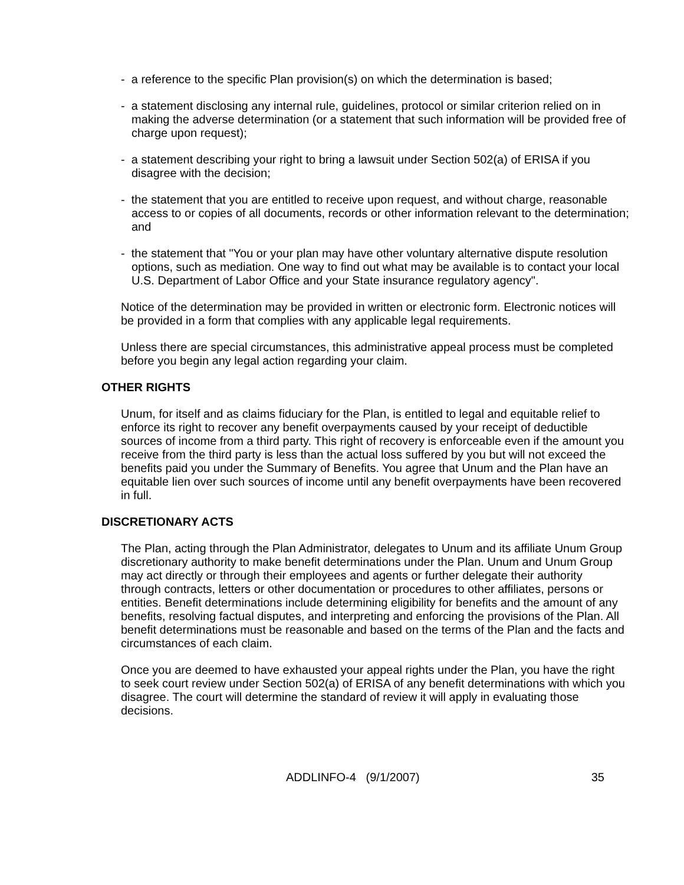- a reference to the specific Plan provision(s) on which the determination is based;
- a statement disclosing any internal rule, guidelines, protocol or similar criterion relied on in making the adverse determination (or a statement that such information will be provided free of charge upon request);
- a statement describing your right to bring a lawsuit under Section 502(a) of ERISA if you disagree with the decision;
- the statement that you are entitled to receive upon request, and without charge, reasonable access to or copies of all documents, records or other information relevant to the determination; and
- the statement that "You or your plan may have other voluntary alternative dispute resolution options, such as mediation. One way to find out what may be available is to contact your local U.S. Department of Labor Office and your State insurance regulatory agency".
Notice of the determination may be provided in written or electronic form. Electronic notices will be provided in a form that complies with any applicable legal requirements.
Unless there are special circumstances, this administrative appeal process must be completed before you begin any legal action regarding your claim.
OTHER RIGHTS
Unum, for itself and as claims fiduciary for the Plan, is entitled to legal and equitable relief to enforce its right to recover any benefit overpayments caused by your receipt of deductible sources of income from a third party. This right of recovery is enforceable even if the amount you receive from the third party is less than the actual loss suffered by you but will not exceed the benefits paid you under the Summary of Benefits. You agree that Unum and the Plan have an equitable lien over such sources of income until any benefit overpayments have been recovered in full.
DISCRETIONARY ACTS
The Plan, acting through the Plan Administrator, delegates to Unum and its affiliate Unum Group discretionary authority to make benefit determinations under the Plan. Unum and Unum Group may act directly or through their employees and agents or further delegate their authority through contracts, letters or other documentation or procedures to other affiliates, persons or entities. Benefit determinations include determining eligibility for benefits and the amount of any benefits, resolving factual disputes, and interpreting and enforcing the provisions of the Plan. All benefit determinations must be reasonable and based on the terms of the Plan and the facts and circumstances of each claim.
Once you are deemed to have exhausted your appeal rights under the Plan, you have the right to seek court review under Section 502(a) of ERISA of any benefit determinations with which you disagree. The court will determine the standard of review it will apply in evaluating those decisions.
ADDLINFO-4 (9/1/2007) 35